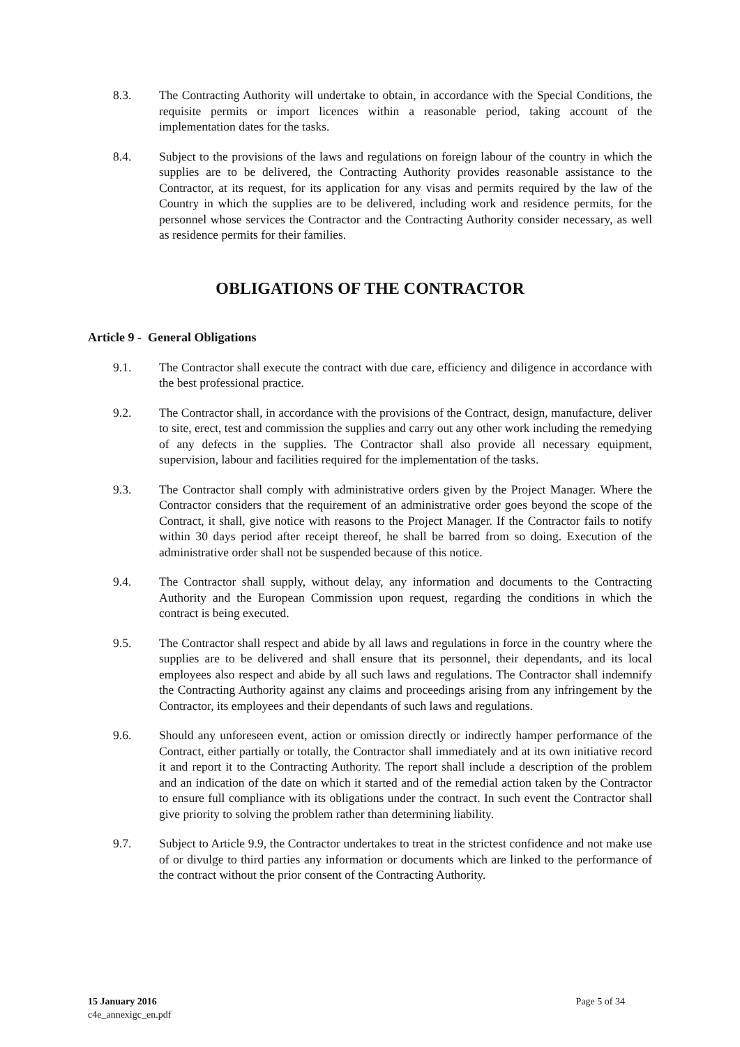8.3. The Contracting Authority will undertake to obtain, in accordance with the Special Conditions, the requisite permits or import licences within a reasonable period, taking account of the implementation dates for the tasks.
8.4. Subject to the provisions of the laws and regulations on foreign labour of the country in which the supplies are to be delivered, the Contracting Authority provides reasonable assistance to the Contractor, at its request, for its application for any visas and permits required by the law of the Country in which the supplies are to be delivered, including work and residence permits, for the personnel whose services the Contractor and the Contracting Authority consider necessary, as well as residence permits for their families.
OBLIGATIONS OF THE CONTRACTOR
Article 9 - General Obligations
9.1. The Contractor shall execute the contract with due care, efficiency and diligence in accordance with the best professional practice.
9.2. The Contractor shall, in accordance with the provisions of the Contract, design, manufacture, deliver to site, erect, test and commission the supplies and carry out any other work including the remedying of any defects in the supplies. The Contractor shall also provide all necessary equipment, supervision, labour and facilities required for the implementation of the tasks.
9.3. The Contractor shall comply with administrative orders given by the Project Manager. Where the Contractor considers that the requirement of an administrative order goes beyond the scope of the Contract, it shall, give notice with reasons to the Project Manager. If the Contractor fails to notify within 30 days period after receipt thereof, he shall be barred from so doing. Execution of the administrative order shall not be suspended because of this notice.
9.4. The Contractor shall supply, without delay, any information and documents to the Contracting Authority and the European Commission upon request, regarding the conditions in which the contract is being executed.
9.5. The Contractor shall respect and abide by all laws and regulations in force in the country where the supplies are to be delivered and shall ensure that its personnel, their dependants, and its local employees also respect and abide by all such laws and regulations. The Contractor shall indemnify the Contracting Authority against any claims and proceedings arising from any infringement by the Contractor, its employees and their dependants of such laws and regulations.
9.6. Should any unforeseen event, action or omission directly or indirectly hamper performance of the Contract, either partially or totally, the Contractor shall immediately and at its own initiative record it and report it to the Contracting Authority. The report shall include a description of the problem and an indication of the date on which it started and of the remedial action taken by the Contractor to ensure full compliance with its obligations under the contract. In such event the Contractor shall give priority to solving the problem rather than determining liability.
9.7. Subject to Article 9.9, the Contractor undertakes to treat in the strictest confidence and not make use of or divulge to third parties any information or documents which are linked to the performance of the contract without the prior consent of the Contracting Authority.
15 January 2016
c4e_annexigc_en.pdf
Page 5 of 34